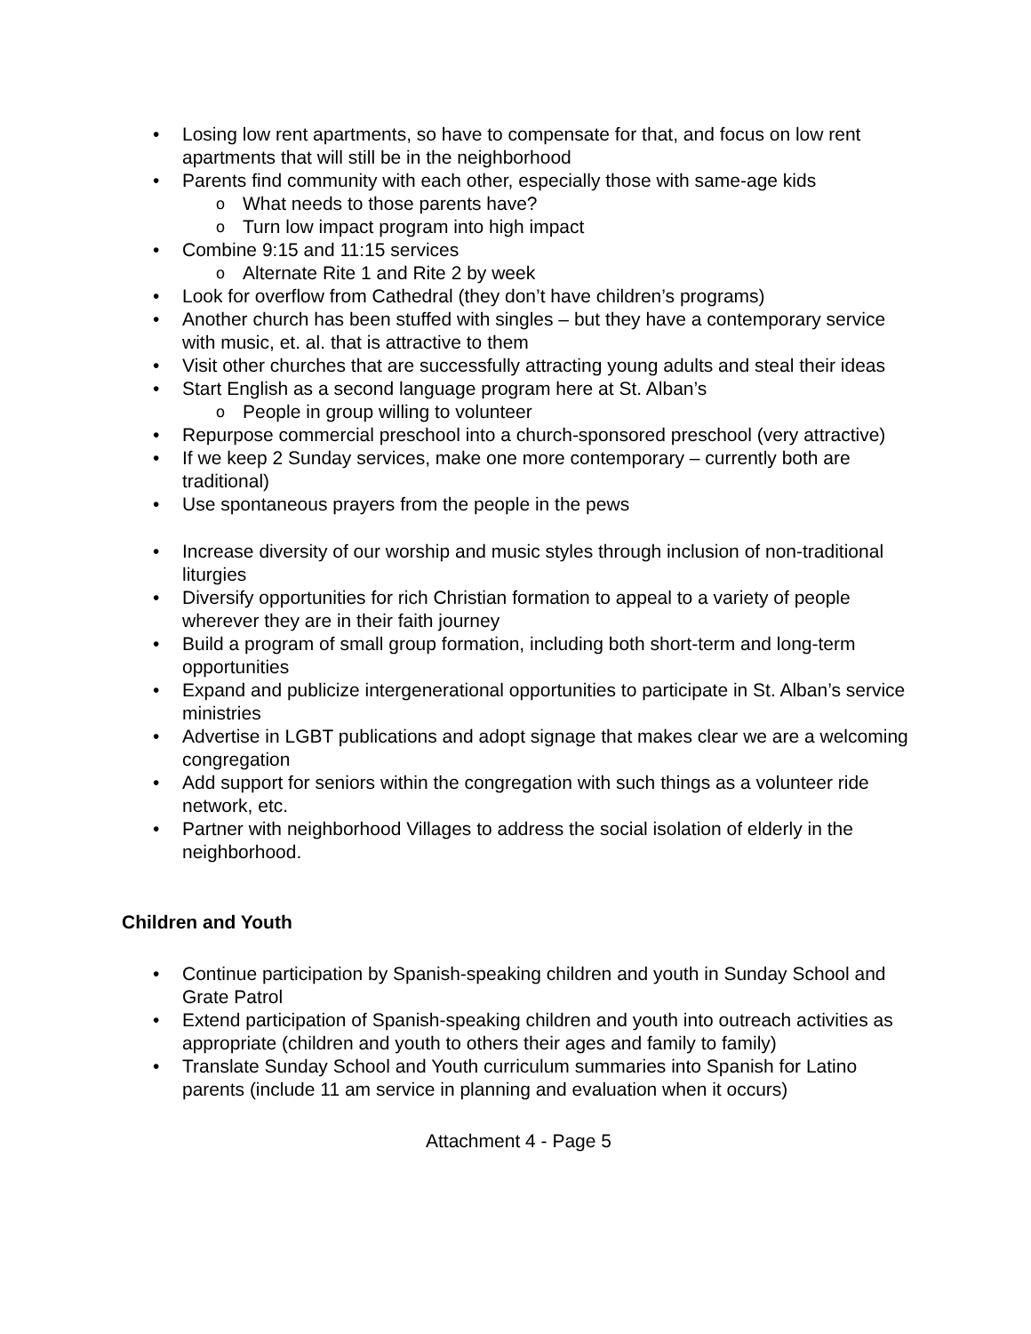Losing low rent apartments, so have to compensate for that, and focus on low rent apartments that will still be in the neighborhood
Parents find community with each other, especially those with same-age kids
What needs to those parents have?
Turn low impact program into high impact
Combine 9:15 and 11:15 services
Alternate Rite 1 and Rite 2 by week
Look for overflow from Cathedral (they don’t have children’s programs)
Another church has been stuffed with singles – but they have a contemporary service with music, et. al. that is attractive to them
Visit other churches that are successfully attracting young adults and steal their ideas
Start English as a second language program here at St. Alban’s
People in group willing to volunteer
Repurpose commercial preschool into a church-sponsored preschool (very attractive)
If we keep 2 Sunday services, make one more contemporary – currently both are traditional)
Use spontaneous prayers from the people in the pews
Increase diversity of our worship and music styles through inclusion of non-traditional liturgies
Diversify opportunities for rich Christian formation to appeal to a variety of people wherever they are in their faith journey
Build a program of small group formation, including both short-term and long-term opportunities
Expand and publicize intergenerational opportunities to participate in St. Alban’s service ministries
Advertise in LGBT publications and adopt signage that makes clear we are a welcoming congregation
Add support for seniors within the congregation with such things as a volunteer ride network, etc.
Partner with neighborhood Villages to address the social isolation of elderly in the neighborhood.
Children and Youth
Continue participation by Spanish-speaking children and youth in Sunday School and Grate Patrol
Extend participation of Spanish-speaking children and youth into outreach activities as appropriate (children and youth to others their ages and family to family)
Translate Sunday School and Youth curriculum summaries into Spanish for Latino parents (include 11 am service in planning and evaluation when it occurs)
Attachment 4 - Page 5